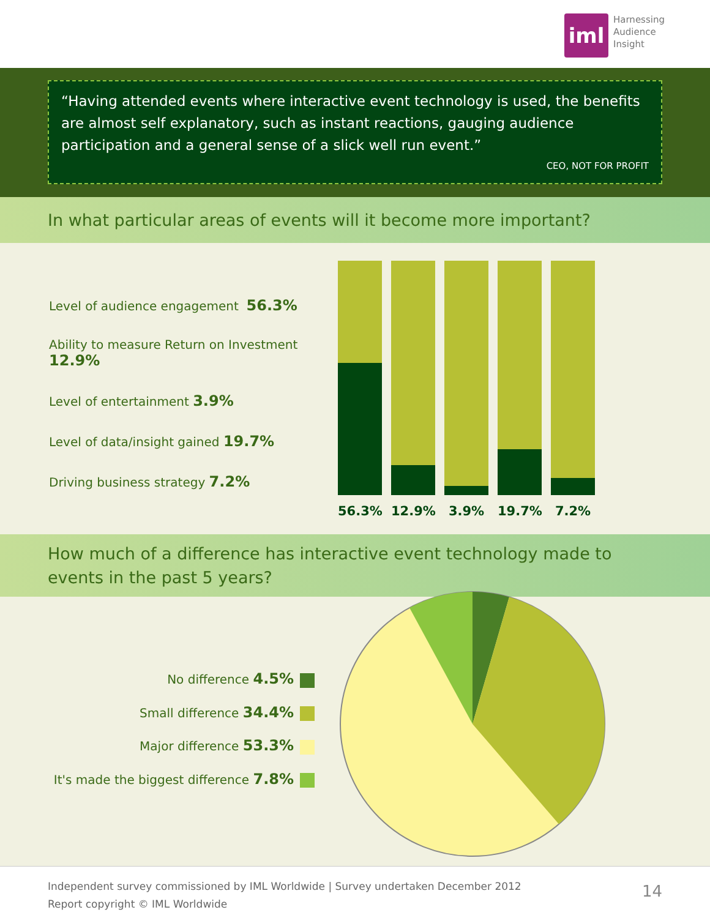iml
Harnessing
Audience
Insight
“Having attended events where interactive event technology is used, the benefits are almost self explanatory, such as instant reactions, gauging audience participation and a general sense of a slick well run event.”
CEO, NOT FOR PROFIT
In what particular areas of events will it become more important?
Level of audience engagement 56.3%
Ability to measure Return on Investment 12.9%
Level of entertainment 3.9%
Level of data/insight gained 19.7%
Driving business strategy 7.2%
56.3% 12.9% 3.9% 19.7% 7.2%
How much of a difference has interactive event technology made to events in the past 5 years?
No difference 4.5%
Small difference 34.4%
Major difference 53.3%
It's made the biggest difference 7.8%
Independent survey commissioned by IML Worldwide | Survey undertaken December 2012
Report copyright © IML Worldwide
14